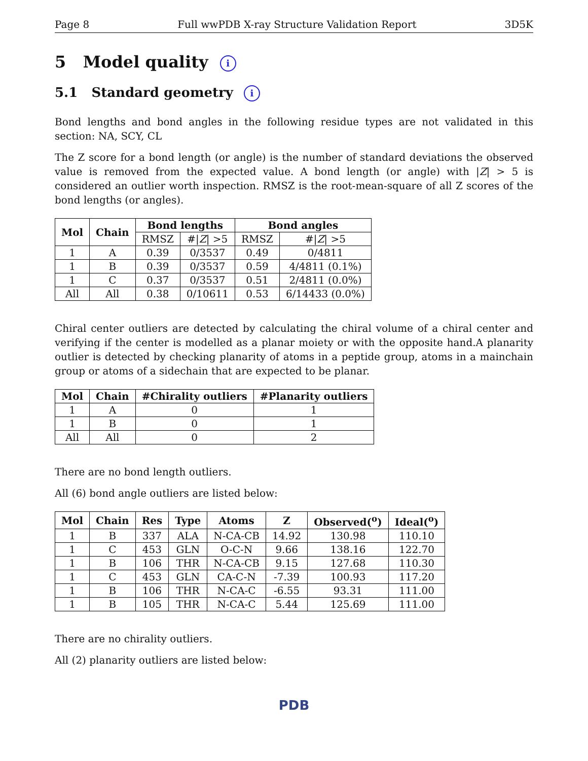Page 8 Full wwPDB X-ray Structure Validation Report 3D5K
5 Model quality i
5.1 Standard geometry i
Bond lengths and bond angles in the following residue types are not validated in this section: NA, SCY, CL
The Z score for a bond length (or angle) is the number of standard deviations the observed value is removed from the expected value. A bond length (or angle) with |Z| > 5 is considered an outlier worth inspection. RMSZ is the root-mean-square of all Z scores of the bond lengths (or angles).
| Mol | Chain | Bond lengths | | Bond angles | |
| --- | --- | --- | --- | --- | --- |
| | | RMSZ | #/ Z / >5 | RMSZ | #/ Z / >5 |
| 1 | A | 0.39 | 0/3537 | 0.49 | 0/4811 |
| 1 | B | 0.39 | 0/3537 | 0.59 | 4/4811 (0.1%) |
| 1 | C | 0.37 | 0/3537 | 0.51 | 2/4811 (0.0%) |
| All | All | 0.38 | 0/10611 | 0.53 | 6/14433 (0.0%) |
Chiral center outliers are detected by calculating the chiral volume of a chiral center and verifying if the center is modelled as a planar moiety or with the opposite hand.A planarity outlier is detected by checking planarity of atoms in a peptide group, atoms in a mainchain group or atoms of a sidechain that are expected to be planar.
| Mol | Chain | #Chirality outliers | #Planarity outliers |
| --- | --- | --- | --- |
| 1 | A | 0 | 1 |
| 1 | B | 0 | 1 |
| All | All | 0 | 2 |
There are no bond length outliers.
All (6) bond angle outliers are listed below:
| Mol | Chain | Res | Type | Atoms | Z | Observed(<sup>o</sup>) | Ideal(<sup>o</sup>) |
| --- | --- | --- | --- | --- | --- | --- | --- |
| 1 | B | 337 | ALA | N-CA-CB | 14.92 | 130.98 | 110.10 |
| 1 | C | 453 | GLN | O-C-N | 9.66 | 138.16 | 122.70 |
| 1 | B | 106 | THR | N-CA-CB | 9.15 | 127.68 | 110.30 |
| 1 | C | 453 | GLN | CA-C-N | -7.39 | 100.93 | 117.20 |
| 1 | B | 106 | THR | N-CA-C | -6.55 | 93.31 | 111.00 |
| 1 | B | 105 | THR | N-CA-C | 5.44 | 125.69 | 111.00 |
There are no chirality outliers.
All (2) planarity outliers are listed below:
PDB